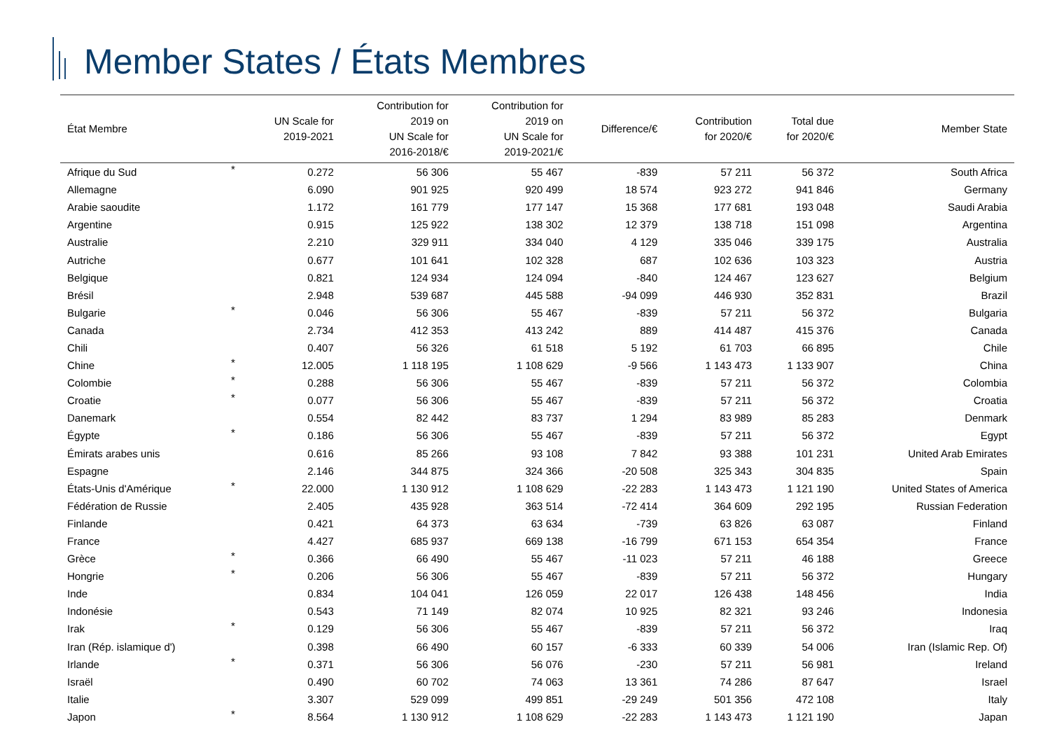Member States / États Membres
| État Membre | | UN Scale for 2019-2021 | Contribution for 2019 on UN Scale for 2016-2018/€ | Contribution for 2019 on UN Scale for 2019-2021/€ | Difference/€ | Contribution for 2020/€ | Total due for 2020/€ | Member State |
| --- | --- | --- | --- | --- | --- | --- | --- | --- |
| Afrique du Sud | * | 0.272 | 56 306 | 55 467 | -839 | 57 211 | 56 372 | South Africa |
| Allemagne | | 6.090 | 901 925 | 920 499 | 18 574 | 923 272 | 941 846 | Germany |
| Arabie saoudite | | 1.172 | 161 779 | 177 147 | 15 368 | 177 681 | 193 048 | Saudi Arabia |
| Argentine | | 0.915 | 125 922 | 138 302 | 12 379 | 138 718 | 151 098 | Argentina |
| Australie | | 2.210 | 329 911 | 334 040 | 4 129 | 335 046 | 339 175 | Australia |
| Autriche | | 0.677 | 101 641 | 102 328 | 687 | 102 636 | 103 323 | Austria |
| Belgique | | 0.821 | 124 934 | 124 094 | -840 | 124 467 | 123 627 | Belgium |
| Brésil | | 2.948 | 539 687 | 445 588 | -94 099 | 446 930 | 352 831 | Brazil |
| Bulgarie | * | 0.046 | 56 306 | 55 467 | -839 | 57 211 | 56 372 | Bulgaria |
| Canada | | 2.734 | 412 353 | 413 242 | 889 | 414 487 | 415 376 | Canada |
| Chili | | 0.407 | 56 326 | 61 518 | 5 192 | 61 703 | 66 895 | Chile |
| Chine | * | 12.005 | 1 118 195 | 1 108 629 | -9 566 | 1 143 473 | 1 133 907 | China |
| Colombie | * | 0.288 | 56 306 | 55 467 | -839 | 57 211 | 56 372 | Colombia |
| Croatie | * | 0.077 | 56 306 | 55 467 | -839 | 57 211 | 56 372 | Croatia |
| Danemark | | 0.554 | 82 442 | 83 737 | 1 294 | 83 989 | 85 283 | Denmark |
| Égypte | * | 0.186 | 56 306 | 55 467 | -839 | 57 211 | 56 372 | Egypt |
| Émirats arabes unis | | 0.616 | 85 266 | 93 108 | 7 842 | 93 388 | 101 231 | United Arab Emirates |
| Espagne | | 2.146 | 344 875 | 324 366 | -20 508 | 325 343 | 304 835 | Spain |
| États-Unis d'Amérique | * | 22.000 | 1 130 912 | 1 108 629 | -22 283 | 1 143 473 | 1 121 190 | United States of America |
| Fédération de Russie | | 2.405 | 435 928 | 363 514 | -72 414 | 364 609 | 292 195 | Russian Federation |
| Finlande | | 0.421 | 64 373 | 63 634 | -739 | 63 826 | 63 087 | Finland |
| France | | 4.427 | 685 937 | 669 138 | -16 799 | 671 153 | 654 354 | France |
| Grèce | * | 0.366 | 66 490 | 55 467 | -11 023 | 57 211 | 46 188 | Greece |
| Hongrie | * | 0.206 | 56 306 | 55 467 | -839 | 57 211 | 56 372 | Hungary |
| Inde | | 0.834 | 104 041 | 126 059 | 22 017 | 126 438 | 148 456 | India |
| Indonésie | | 0.543 | 71 149 | 82 074 | 10 925 | 82 321 | 93 246 | Indonesia |
| Irak | * | 0.129 | 56 306 | 55 467 | -839 | 57 211 | 56 372 | Iraq |
| Iran (Rép. islamique d') | | 0.398 | 66 490 | 60 157 | -6 333 | 60 339 | 54 006 | Iran (Islamic Rep. Of) |
| Irlande | * | 0.371 | 56 306 | 56 076 | -230 | 57 211 | 56 981 | Ireland |
| Israël | | 0.490 | 60 702 | 74 063 | 13 361 | 74 286 | 87 647 | Israel |
| Italie | | 3.307 | 529 099 | 499 851 | -29 249 | 501 356 | 472 108 | Italy |
| Japon | * | 8.564 | 1 130 912 | 1 108 629 | -22 283 | 1 143 473 | 1 121 190 | Japan |